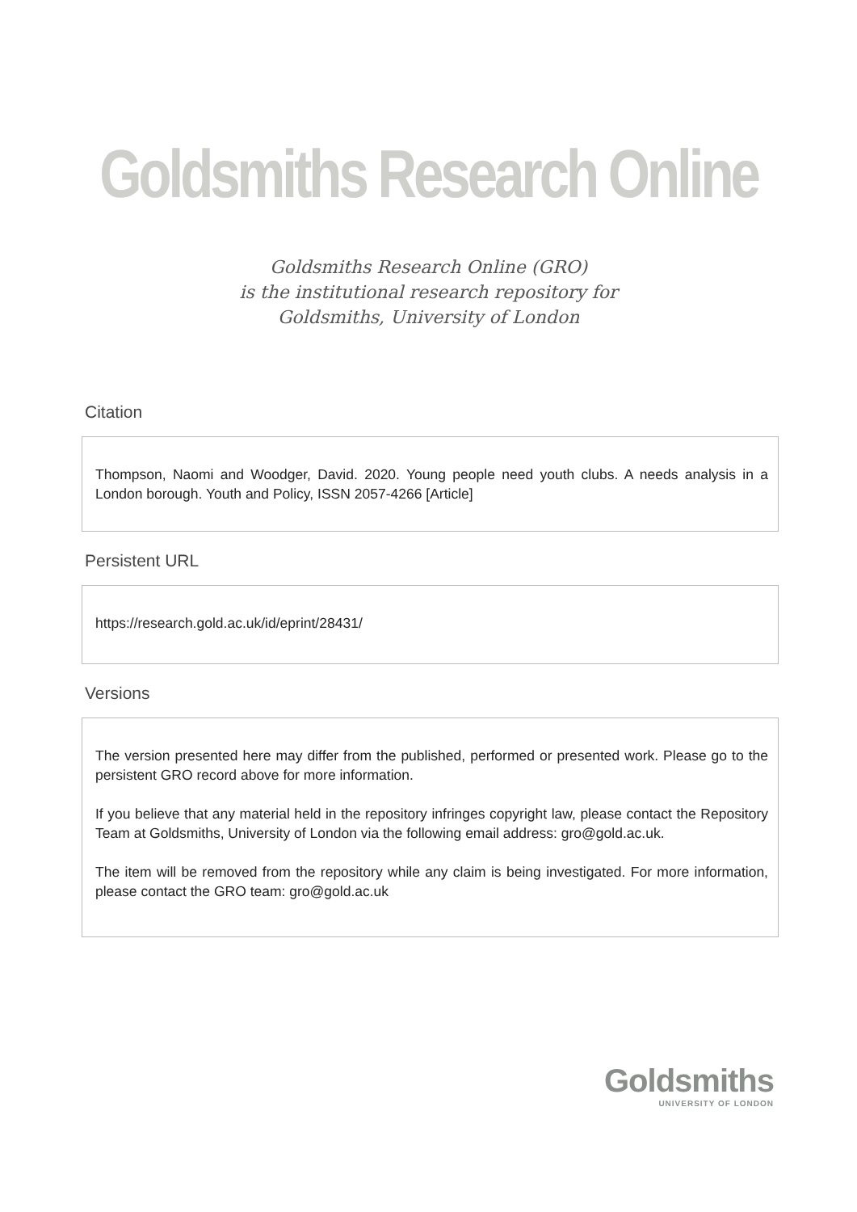Goldsmiths Research Online
Goldsmiths Research Online (GRO)
is the institutional research repository for
Goldsmiths, University of London
Citation
Thompson, Naomi and Woodger, David. 2020. Young people need youth clubs. A needs analysis in a London borough. Youth and Policy, ISSN 2057-4266 [Article]
Persistent URL
https://research.gold.ac.uk/id/eprint/28431/
Versions
The version presented here may differ from the published, performed or presented work. Please go to the persistent GRO record above for more information.
If you believe that any material held in the repository infringes copyright law, please contact the Repository Team at Goldsmiths, University of London via the following email address: gro@gold.ac.uk.
The item will be removed from the repository while any claim is being investigated. For more information, please contact the GRO team: gro@gold.ac.uk
Goldsmiths
UNIVERSITY OF LONDON